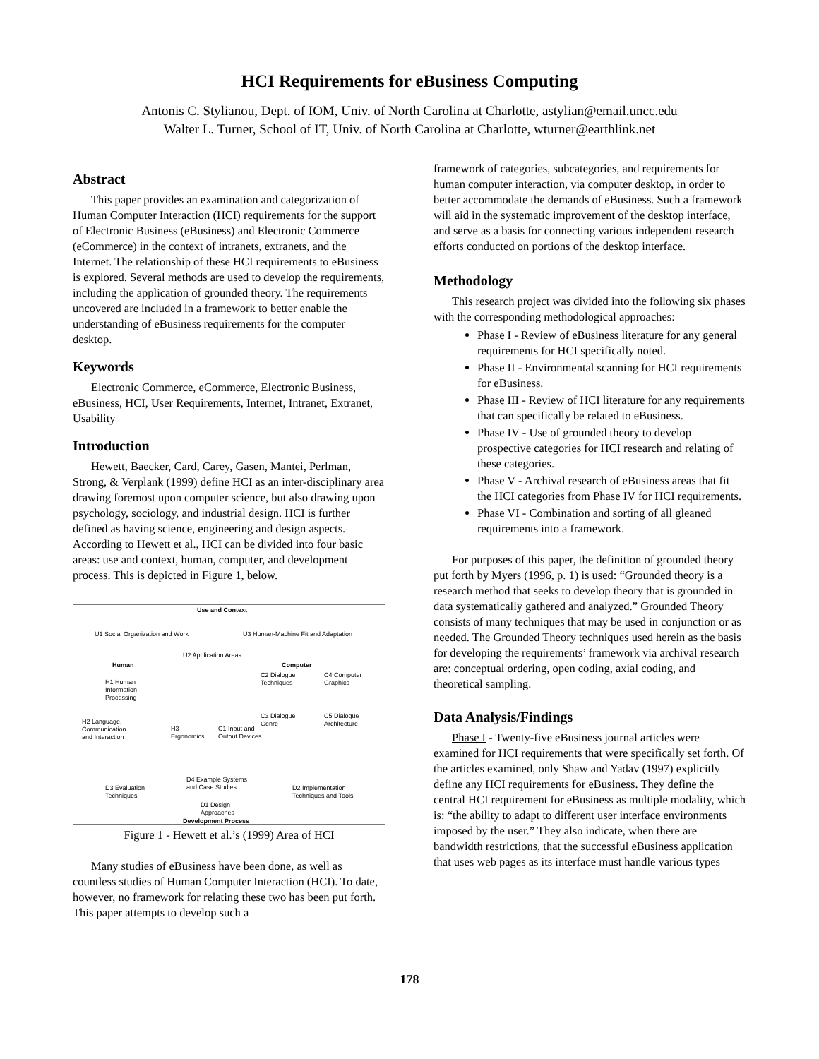HCI Requirements for eBusiness Computing
Antonis C. Stylianou, Dept. of IOM, Univ. of North Carolina at Charlotte, astylian@email.uncc.edu
Walter L. Turner, School of IT, Univ. of North Carolina at Charlotte, wturner@earthlink.net
Abstract
This paper provides an examination and categorization of Human Computer Interaction (HCI) requirements for the support of Electronic Business (eBusiness) and Electronic Commerce (eCommerce) in the context of intranets, extranets, and the Internet. The relationship of these HCI requirements to eBusiness is explored. Several methods are used to develop the requirements, including the application of grounded theory. The requirements uncovered are included in a framework to better enable the understanding of eBusiness requirements for the computer desktop.
Keywords
Electronic Commerce, eCommerce, Electronic Business, eBusiness, HCI, User Requirements, Internet, Intranet, Extranet, Usability
Introduction
Hewett, Baecker, Card, Carey, Gasen, Mantei, Perlman, Strong, & Verplank (1999) define HCI as an inter-disciplinary area drawing foremost upon computer science, but also drawing upon psychology, sociology, and industrial design. HCI is further defined as having science, engineering and design aspects. According to Hewett et al., HCI can be divided into four basic areas: use and context, human, computer, and development process. This is depicted in Figure 1, below.
Use and Context
U1 Social Organization and Work
U3 Human-Machine Fit and Adaptation
U2 Application Areas
Human Computer
H1 Human
Information
Processing
C2 Dialogue
Techniques
C4 Computer
Graphics
C3 Dialogue
Genre
C5 Dialogue
Architecture
H2 Language,
Communication
and Interaction
H3
Ergonomics
C1 Input and
Output Devices
D4 Example Systems
and Case Studies
D3 Evaluation
Techniques
D2 Implementation
Techniques and Tools
D1 Design
Approaches
Development Process
Figure 1 - Hewett et al.’s (1999) Area of HCI
Many studies of eBusiness have been done, as well as countless studies of Human Computer Interaction (HCI). To date, however, no framework for relating these two has been put forth. This paper attempts to develop such a
framework of categories, subcategories, and requirements for human computer interaction, via computer desktop, in order to better accommodate the demands of eBusiness. Such a framework will aid in the systematic improvement of the desktop interface, and serve as a basis for connecting various independent research efforts conducted on portions of the desktop interface.
Methodology
This research project was divided into the following six phases with the corresponding methodological approaches:
Phase I - Review of eBusiness literature for any general requirements for HCI specifically noted.
Phase II - Environmental scanning for HCI requirements for eBusiness.
Phase III - Review of HCI literature for any requirements that can specifically be related to eBusiness.
Phase IV - Use of grounded theory to develop prospective categories for HCI research and relating of these categories.
Phase V - Archival research of eBusiness areas that fit the HCI categories from Phase IV for HCI requirements.
Phase VI - Combination and sorting of all gleaned requirements into a framework.
For purposes of this paper, the definition of grounded theory put forth by Myers (1996, p. 1) is used: “Grounded theory is a research method that seeks to develop theory that is grounded in data systematically gathered and analyzed.” Grounded Theory consists of many techniques that may be used in conjunction or as needed. The Grounded Theory techniques used herein as the basis for developing the requirements’ framework via archival research are: conceptual ordering, open coding, axial coding, and theoretical sampling.
Data Analysis/Findings
Phase I - Twenty-five eBusiness journal articles were examined for HCI requirements that were specifically set forth. Of the articles examined, only Shaw and Yadav (1997) explicitly define any HCI requirements for eBusiness. They define the central HCI requirement for eBusiness as multiple modality, which is: “the ability to adapt to different user interface environments imposed by the user.” They also indicate, when there are bandwidth restrictions, that the successful eBusiness application that uses web pages as its interface must handle various types
178